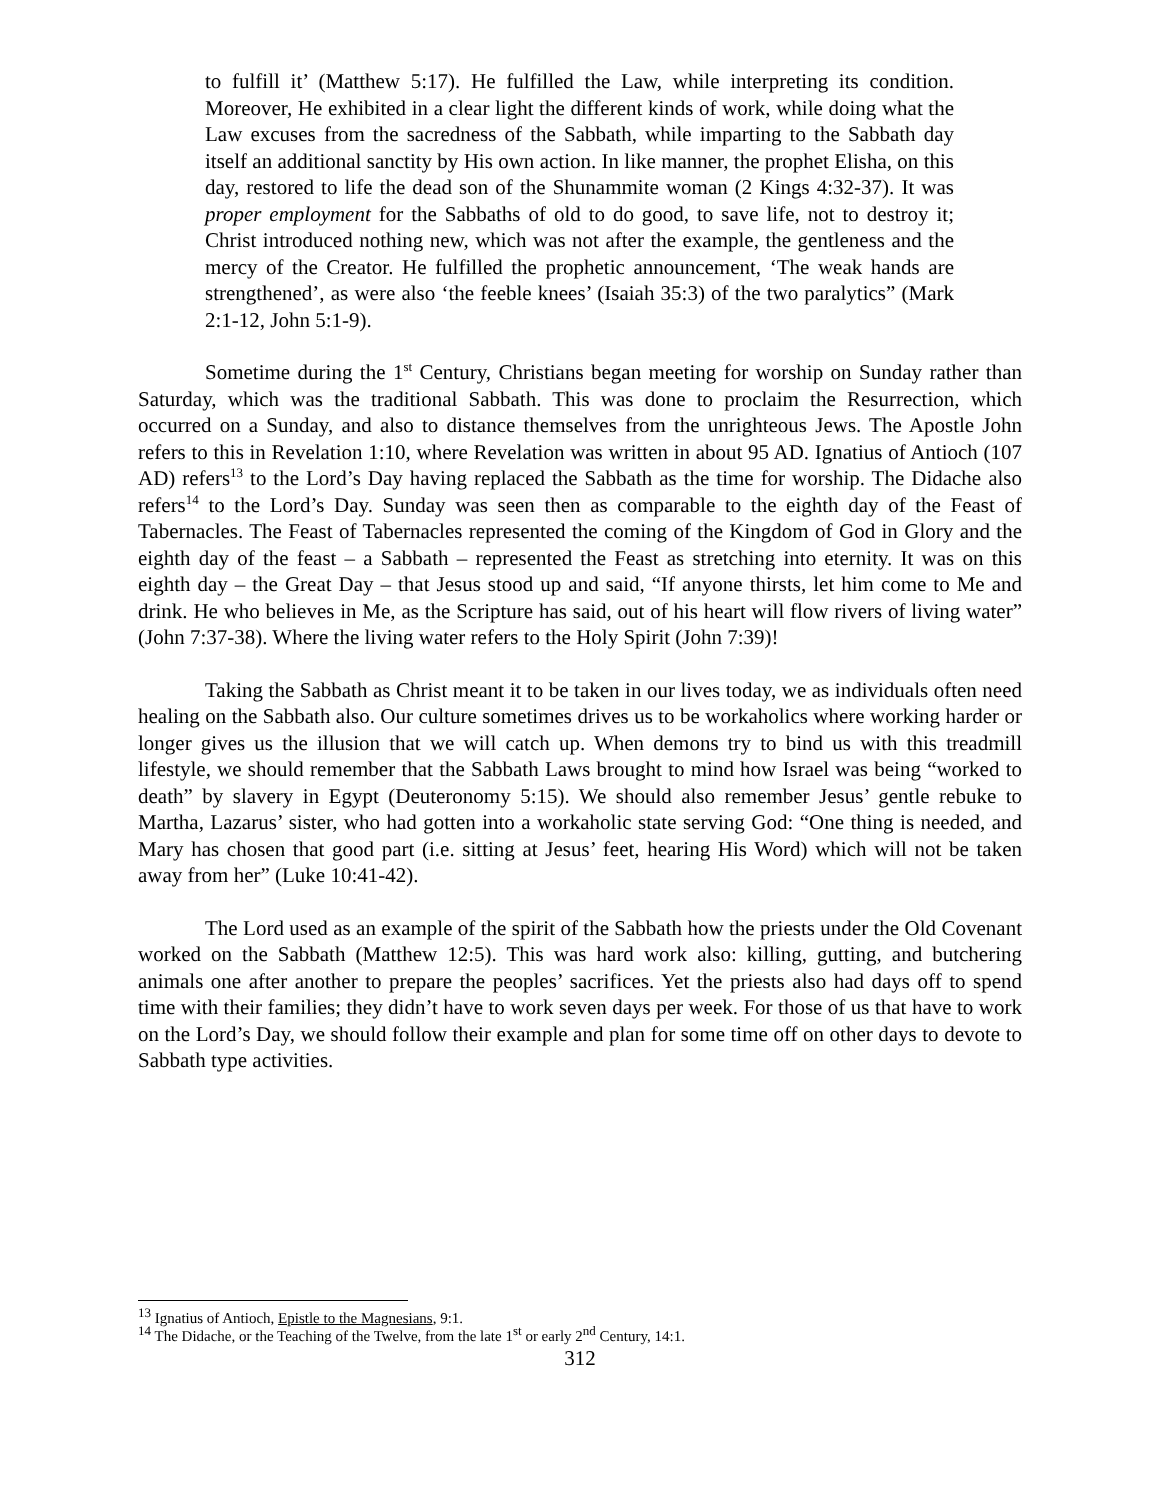to fulfill it’ (Matthew 5:17). He fulfilled the Law, while interpreting its condition. Moreover, He exhibited in a clear light the different kinds of work, while doing what the Law excuses from the sacredness of the Sabbath, while imparting to the Sabbath day itself an additional sanctity by His own action. In like manner, the prophet Elisha, on this day, restored to life the dead son of the Shunammite woman (2 Kings 4:32-37). It was proper employment for the Sabbaths of old to do good, to save life, not to destroy it; Christ introduced nothing new, which was not after the example, the gentleness and the mercy of the Creator. He fulfilled the prophetic announcement, ‘The weak hands are strengthened’, as were also ‘the feeble knees’ (Isaiah 35:3) of the two paralytics” (Mark 2:1-12, John 5:1-9).
Sometime during the 1<sup>st</sup> Century, Christians began meeting for worship on Sunday rather than Saturday, which was the traditional Sabbath. This was done to proclaim the Resurrection, which occurred on a Sunday, and also to distance themselves from the unrighteous Jews. The Apostle John refers to this in Revelation 1:10, where Revelation was written in about 95 AD. Ignatius of Antioch (107 AD) refers<sup>13</sup> to the Lord’s Day having replaced the Sabbath as the time for worship. The Didache also refers<sup>14</sup> to the Lord’s Day. Sunday was seen then as comparable to the eighth day of the Feast of Tabernacles. The Feast of Tabernacles represented the coming of the Kingdom of God in Glory and the eighth day of the feast – a Sabbath – represented the Feast as stretching into eternity. It was on this eighth day – the Great Day – that Jesus stood up and said, “If anyone thirsts, let him come to Me and drink. He who believes in Me, as the Scripture has said, out of his heart will flow rivers of living water” (John 7:37-38). Where the living water refers to the Holy Spirit (John 7:39)!
Taking the Sabbath as Christ meant it to be taken in our lives today, we as individuals often need healing on the Sabbath also. Our culture sometimes drives us to be workaholics where working harder or longer gives us the illusion that we will catch up. When demons try to bind us with this treadmill lifestyle, we should remember that the Sabbath Laws brought to mind how Israel was being “worked to death” by slavery in Egypt (Deuteronomy 5:15). We should also remember Jesus’ gentle rebuke to Martha, Lazarus’ sister, who had gotten into a workaholic state serving God: “One thing is needed, and Mary has chosen that good part (i.e. sitting at Jesus’ feet, hearing His Word) which will not be taken away from her” (Luke 10:41-42).
The Lord used as an example of the spirit of the Sabbath how the priests under the Old Covenant worked on the Sabbath (Matthew 12:5). This was hard work also: killing, gutting, and butchering animals one after another to prepare the peoples’ sacrifices. Yet the priests also had days off to spend time with their families; they didn’t have to work seven days per week. For those of us that have to work on the Lord’s Day, we should follow their example and plan for some time off on other days to devote to Sabbath type activities.
<sup>13</sup> Ignatius of Antioch, Epistle to the Magnesians, 9:1.
<sup>14</sup> The Didache, or the Teaching of the Twelve, from the late 1<sup>st</sup> or early 2<sup>nd</sup> Century, 14:1.
312